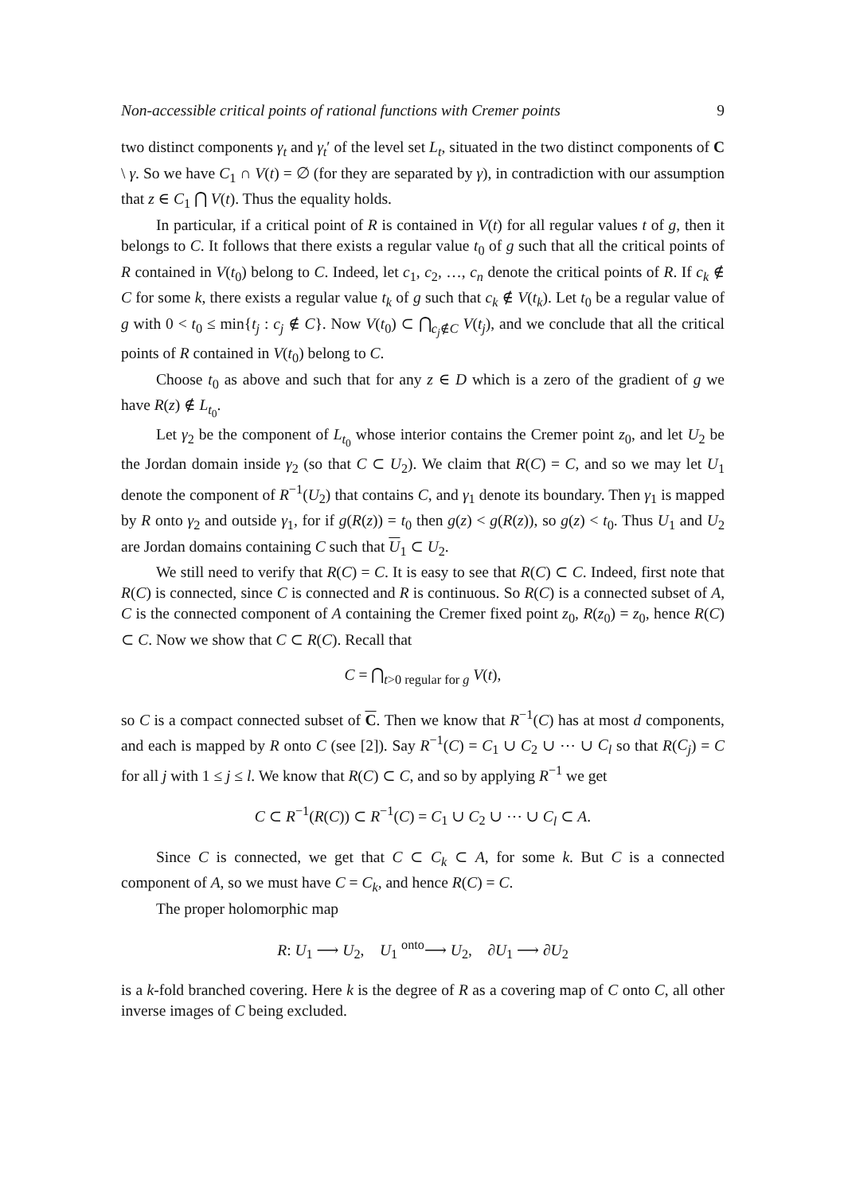Non-accessible critical points of rational functions with Cremer points 9
two distinct components γ<sub>t</sub> and γ<sub>t</sub>′ of the level set L<sub>t</sub>, situated in the two distinct components of C \ γ. So we have C<sub>1</sub> ∩ V(t) = ∅ (for they are separated by γ), in contradiction with our assumption that z ∈ C<sub>1</sub> ⋂ V(t). Thus the equality holds.
In particular, if a critical point of R is contained in V(t) for all regular values t of g, then it belongs to C. It follows that there exists a regular value t<sub>0</sub> of g such that all the critical points of R contained in V(t<sub>0</sub>) belong to C. Indeed, let c<sub>1</sub>, c<sub>2</sub>, …, c<sub>n</sub> denote the critical points of R. If c<sub>k</sub> ∉ C for some k, there exists a regular value t<sub>k</sub> of g such that c<sub>k</sub> ∉ V(t<sub>k</sub>). Let t<sub>0</sub> be a regular value of g with 0 < t<sub>0</sub> ≤ min{t<sub>j</sub> : c<sub>j</sub> ∉ C}. Now V(t<sub>0</sub>) ⊂ ⋂<sub>c<sub>j</sub>∉C</sub> V(t<sub>j</sub>), and we conclude that all the critical points of R contained in V(t<sub>0</sub>) belong to C.
Choose t<sub>0</sub> as above and such that for any z ∈ D which is a zero of the gradient of g we have R(z) ∉ L<sub>t<sub>0</sub></sub>.
Let γ<sub>2</sub> be the component of L<sub>t<sub>0</sub></sub> whose interior contains the Cremer point z<sub>0</sub>, and let U<sub>2</sub> be the Jordan domain inside γ<sub>2</sub> (so that C ⊂ U<sub>2</sub>). We claim that R(C) = C, and so we may let U<sub>1</sub> denote the component of R<sup>−1</sup>(U<sub>2</sub>) that contains C, and γ<sub>1</sub> denote its boundary. Then γ<sub>1</sub> is mapped by R onto γ<sub>2</sub> and outside γ<sub>1</sub>, for if g(R(z)) = t<sub>0</sub> then g(z) < g(R(z)), so g(z) < t<sub>0</sub>. Thus U<sub>1</sub> and U<sub>2</sub> are Jordan domains containing C such that U<sub>1</sub> ⊂ U<sub>2</sub>.
We still need to verify that R(C) = C. It is easy to see that R(C) ⊂ C. Indeed, first note that R(C) is connected, since C is connected and R is continuous. So R(C) is a connected subset of A, C is the connected component of A containing the Cremer fixed point z<sub>0</sub>, R(z<sub>0</sub>) = z<sub>0</sub>, hence R(C) ⊂ C. Now we show that C ⊂ R(C). Recall that
C = ⋂<sub>t>0 regular for g</sub> V(t),
so C is a compact connected subset of C. Then we know that R<sup>−1</sup>(C) has at most d components, and each is mapped by R onto C (see [2]). Say R<sup>−1</sup>(C) = C<sub>1</sub> ∪ C<sub>2</sub> ∪ ⋯ ∪ C<sub>l</sub> so that R(C<sub>j</sub>) = C for all j with 1 ≤ j ≤ l. We know that R(C) ⊂ C, and so by applying R<sup>−1</sup> we get
C ⊂ R<sup>−1</sup>(R(C)) ⊂ R<sup>−1</sup>(C) = C<sub>1</sub> ∪ C<sub>2</sub> ∪ ⋯ ∪ C<sub>l</sub> ⊂ A.
Since C is connected, we get that C ⊂ C<sub>k</sub> ⊂ A, for some k. But C is a connected component of A, so we must have C = C<sub>k</sub>, and hence R(C) = C.
The proper holomorphic map
R: U<sub>1</sub> ⟶ U<sub>2</sub>, U<sub>1</sub> <sup>onto</sup>⟶ U<sub>2</sub>, ∂U<sub>1</sub> ⟶ ∂U<sub>2</sub>
is a k-fold branched covering. Here k is the degree of R as a covering map of C onto C, all other inverse images of C being excluded.